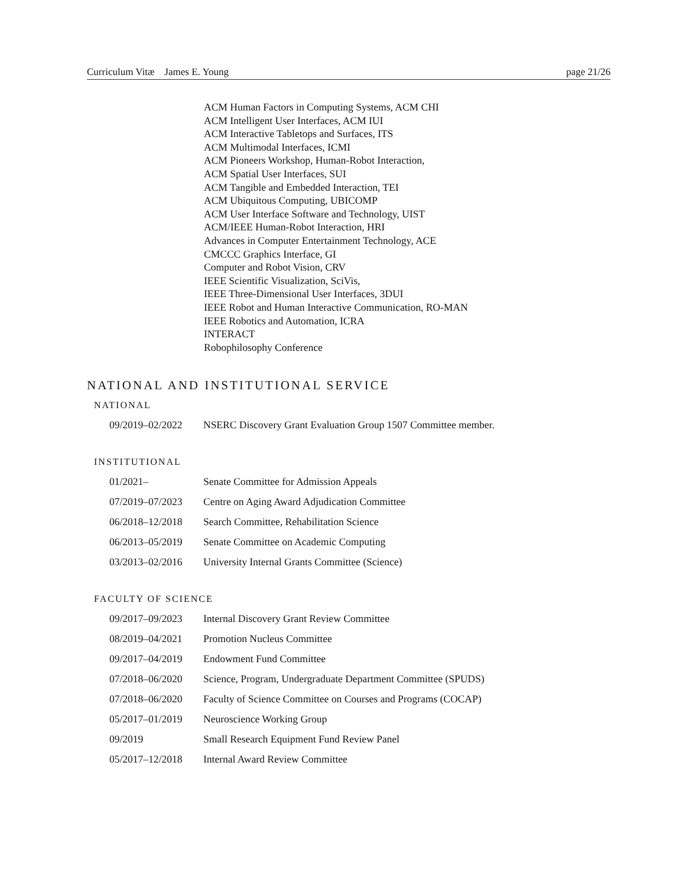Curriculum Vitæ James E. Young page 21/26
ACM Human Factors in Computing Systems, ACM CHI
ACM Intelligent User Interfaces, ACM IUI
ACM Interactive Tabletops and Surfaces, ITS
ACM Multimodal Interfaces, ICMI
ACM Pioneers Workshop, Human-Robot Interaction,
ACM Spatial User Interfaces, SUI
ACM Tangible and Embedded Interaction, TEI
ACM Ubiquitous Computing, UBICOMP
ACM User Interface Software and Technology, UIST
ACM/IEEE Human-Robot Interaction, HRI
Advances in Computer Entertainment Technology, ACE
CMCCC Graphics Interface, GI
Computer and Robot Vision, CRV
IEEE Scientific Visualization, SciVis,
IEEE Three-Dimensional User Interfaces, 3DUI
IEEE Robot and Human Interactive Communication, RO-MAN
IEEE Robotics and Automation, ICRA
INTERACT
Robophilosophy Conference
NATIONAL AND INSTITUTIONAL SERVICE
NATIONAL
09/2019–02/2022 NSERC Discovery Grant Evaluation Group 1507 Committee member.
INSTITUTIONAL
01/2021– Senate Committee for Admission Appeals
07/2019–07/2023 Centre on Aging Award Adjudication Committee
06/2018–12/2018 Search Committee, Rehabilitation Science
06/2013–05/2019 Senate Committee on Academic Computing
03/2013–02/2016 University Internal Grants Committee (Science)
FACULTY OF SCIENCE
09/2017–09/2023 Internal Discovery Grant Review Committee
08/2019–04/2021 Promotion Nucleus Committee
09/2017–04/2019 Endowment Fund Committee
07/2018–06/2020 Science, Program, Undergraduate Department Committee (SPUDS)
07/2018–06/2020 Faculty of Science Committee on Courses and Programs (COCAP)
05/2017–01/2019 Neuroscience Working Group
09/2019 Small Research Equipment Fund Review Panel
05/2017–12/2018 Internal Award Review Committee